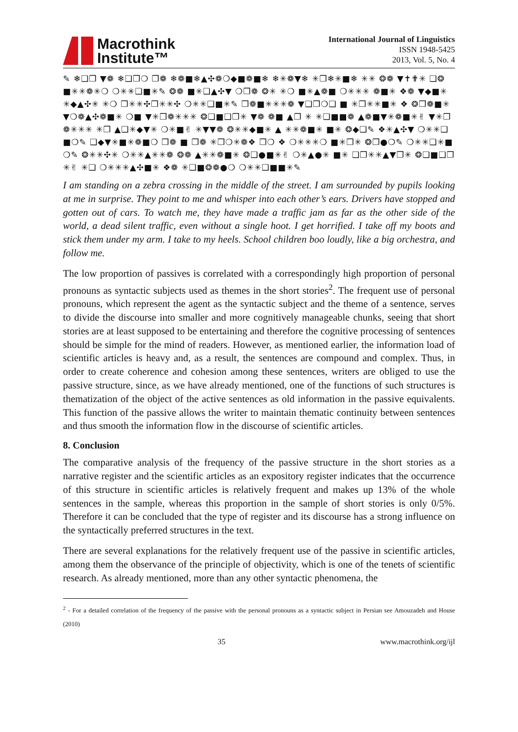Macrothink
Institute™
International Journal of Linguistics
ISSN 1948-5425
2013, Vol. 5, No. 4
✎ ❄❑❒ ▼❁ ❄❑❒❍ ❒❁ ❄❁■❄▲✣❁❍◆■❁■❄ ❄✳❁▼❄ ✳❒❄✳■❄ ✳✳ ❂❁ ▼✝✟✳ ❑❂ ■✳✳❁✳❍ ❍✳✳❑■✳✎ ❂❁ ■✳❑▲✣▼ ❍❒❁ ❂✳ ✳❍ ■✳▲❁■ ❍✳✳✳ ❁■✳ ❖❁ ▼◆■✳ ✳◆▲✣✳ ✳❍ ❒✳✳✣❒✳✳✣ ❍✳✳❑■✳✎ ❒❁■✳✳✳❁ ▼❑❒❍❑ ■ ✳❒✳✳■✳ ❖ ❂❒❁■✳ ▼❍❁▲✣❁■✳ ❍■ ▼✳❒❁✳✳✳ ❂❑■❑❒✳ ▼❁ ❁■ ▲❒ ✳ ✳❑■■❁ ▲❁■▼✳❁■✳✌ ▼✳❒❁✳✳✳ ✳❒ ▲❑✳◆▼✳ ❍✳■✌ ✳▼▼❁ ❂✳✳◆■✳ ▲ ✳✳❁■✳ ■✳ ❂◆❑✎ ❖✳▲✣▼ ❍✳✳❑■❍✎ ❑◆▼✳■✳❁■❍ ❒❁ ■ ❒❁ ✳❒❍✳❁❖ ❒❍ ❖ ❍✳✳✳❍ ■✳❒✳ ❂❒●❍✎ ❍✳✳❑✳■❍✎ ❂✳✳✣✳ ❍✳✳▲✳✳❁ ❂❁ ▲✳✳❁■✳ ❂❑●■✳✌ ❍✳▲●✳ ■✳ ❑❒✳✳▲▼❒✳ ❂❑■❑❒✳✌ ✳❑ ❍✳✳✳▲✣■✳ ❖❁ ✳❑■❂❁●❍ ❍✳✳❑■■✳✎
I am standing on a zebra crossing in the middle of the street. I am surrounded by pupils looking at me in surprise. They point to me and whisper into each other’s ears. Drivers have stopped and gotten out of cars. To watch me, they have made a traffic jam as far as the other side of the world, a dead silent traffic, even without a single hoot. I get horrified. I take off my boots and stick them under my arm. I take to my heels. School children boo loudly, like a big orchestra, and follow me.
The low proportion of passives is correlated with a correspondingly high proportion of personal pronouns as syntactic subjects used as themes in the short stories<sup>2</sup>. The frequent use of personal pronouns, which represent the agent as the syntactic subject and the theme of a sentence, serves to divide the discourse into smaller and more cognitively manageable chunks, seeing that short stories are at least supposed to be entertaining and therefore the cognitive processing of sentences should be simple for the mind of readers. However, as mentioned earlier, the information load of scientific articles is heavy and, as a result, the sentences are compound and complex. Thus, in order to create coherence and cohesion among these sentences, writers are obliged to use the passive structure, since, as we have already mentioned, one of the functions of such structures is thematization of the object of the active sentences as old information in the passive equivalents. This function of the passive allows the writer to maintain thematic continuity between sentences and thus smooth the information flow in the discourse of scientific articles.
8. Conclusion
The comparative analysis of the frequency of the passive structure in the short stories as a narrative register and the scientific articles as an expository register indicates that the occurrence of this structure in scientific articles is relatively frequent and makes up 13% of the whole sentences in the sample, whereas this proportion in the sample of short stories is only 0/5%. Therefore it can be concluded that the type of register and its discourse has a strong influence on the syntactically preferred structures in the text.
There are several explanations for the relatively frequent use of the passive in scientific articles, among them the observance of the principle of objectivity, which is one of the tenets of scientific research. As already mentioned, more than any other syntactic phenomena, the
<sup>2</sup> - For a detailed correlation of the frequency of the passive with the personal pronouns as a syntactic subject in Persian see Amouzadeh and House (2010)
35 www.macrothink.org/ijl